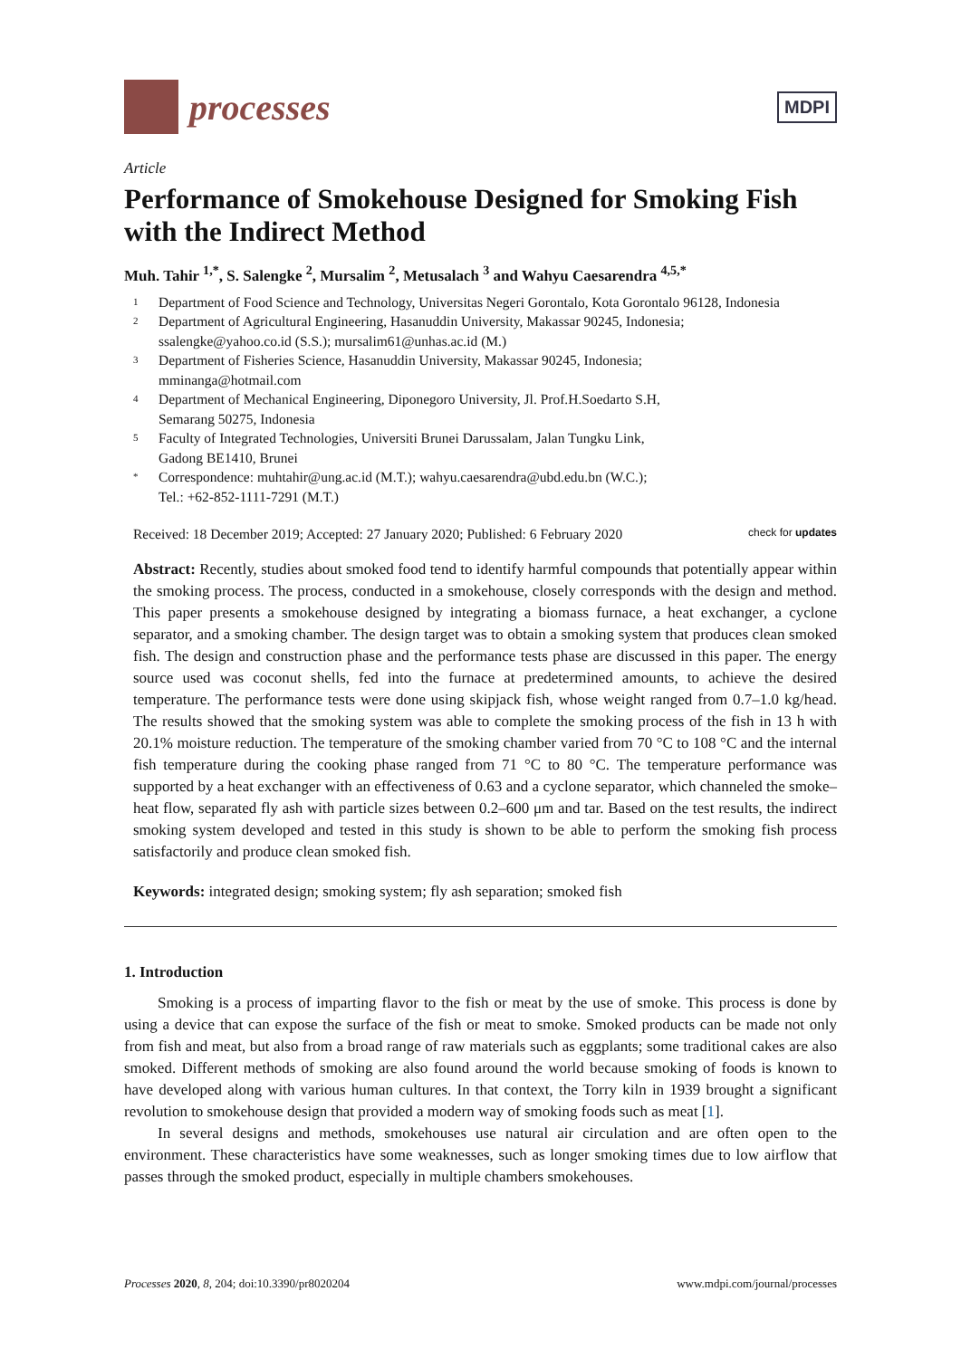processes
MDPI
Article
Performance of Smokehouse Designed for Smoking Fish with the Indirect Method
Muh. Tahir <sup>1,*</sup>, S. Salengke <sup>2</sup>, Mursalim <sup>2</sup>, Metusalach <sup>3</sup> and Wahyu Caesarendra <sup>4,5,*</sup>
1 Department of Food Science and Technology, Universitas Negeri Gorontalo, Kota Gorontalo 96128, Indonesia
2 Department of Agricultural Engineering, Hasanuddin University, Makassar 90245, Indonesia;
ssalengke@yahoo.co.id (S.S.); mursalim61@unhas.ac.id (M.)
3 Department of Fisheries Science, Hasanuddin University, Makassar 90245, Indonesia;
mminanga@hotmail.com
4 Department of Mechanical Engineering, Diponegoro University, Jl. Prof.H.Soedarto S.H,
Semarang 50275, Indonesia
5 Faculty of Integrated Technologies, Universiti Brunei Darussalam, Jalan Tungku Link,
Gadong BE1410, Brunei
* Correspondence: muhtahir@ung.ac.id (M.T.); wahyu.caesarendra@ubd.edu.bn (W.C.);
Tel.: +62-852-1111-7291 (M.T.)
Received: 18 December 2019; Accepted: 27 January 2020; Published: 6 February 2020 check for updates
Abstract: Recently, studies about smoked food tend to identify harmful compounds that potentially appear within the smoking process. The process, conducted in a smokehouse, closely corresponds with the design and method. This paper presents a smokehouse designed by integrating a biomass furnace, a heat exchanger, a cyclone separator, and a smoking chamber. The design target was to obtain a smoking system that produces clean smoked fish. The design and construction phase and the performance tests phase are discussed in this paper. The energy source used was coconut shells, fed into the furnace at predetermined amounts, to achieve the desired temperature. The performance tests were done using skipjack fish, whose weight ranged from 0.7–1.0 kg/head. The results showed that the smoking system was able to complete the smoking process of the fish in 13 h with 20.1% moisture reduction. The temperature of the smoking chamber varied from 70 °C to 108 °C and the internal fish temperature during the cooking phase ranged from 71 °C to 80 °C. The temperature performance was supported by a heat exchanger with an effectiveness of 0.63 and a cyclone separator, which channeled the smoke–heat flow, separated fly ash with particle sizes between 0.2–600 μm and tar. Based on the test results, the indirect smoking system developed and tested in this study is shown to be able to perform the smoking fish process satisfactorily and produce clean smoked fish.
Keywords: integrated design; smoking system; fly ash separation; smoked fish
1. Introduction
Smoking is a process of imparting flavor to the fish or meat by the use of smoke. This process is done by using a device that can expose the surface of the fish or meat to smoke. Smoked products can be made not only from fish and meat, but also from a broad range of raw materials such as eggplants; some traditional cakes are also smoked. Different methods of smoking are also found around the world because smoking of foods is known to have developed along with various human cultures. In that context, the Torry kiln in 1939 brought a significant revolution to smokehouse design that provided a modern way of smoking foods such as meat [1].
In several designs and methods, smokehouses use natural air circulation and are often open to the environment. These characteristics have some weaknesses, such as longer smoking times due to low airflow that passes through the smoked product, especially in multiple chambers smokehouses.
Processes 2020, 8, 204; doi:10.3390/pr8020204 www.mdpi.com/journal/processes